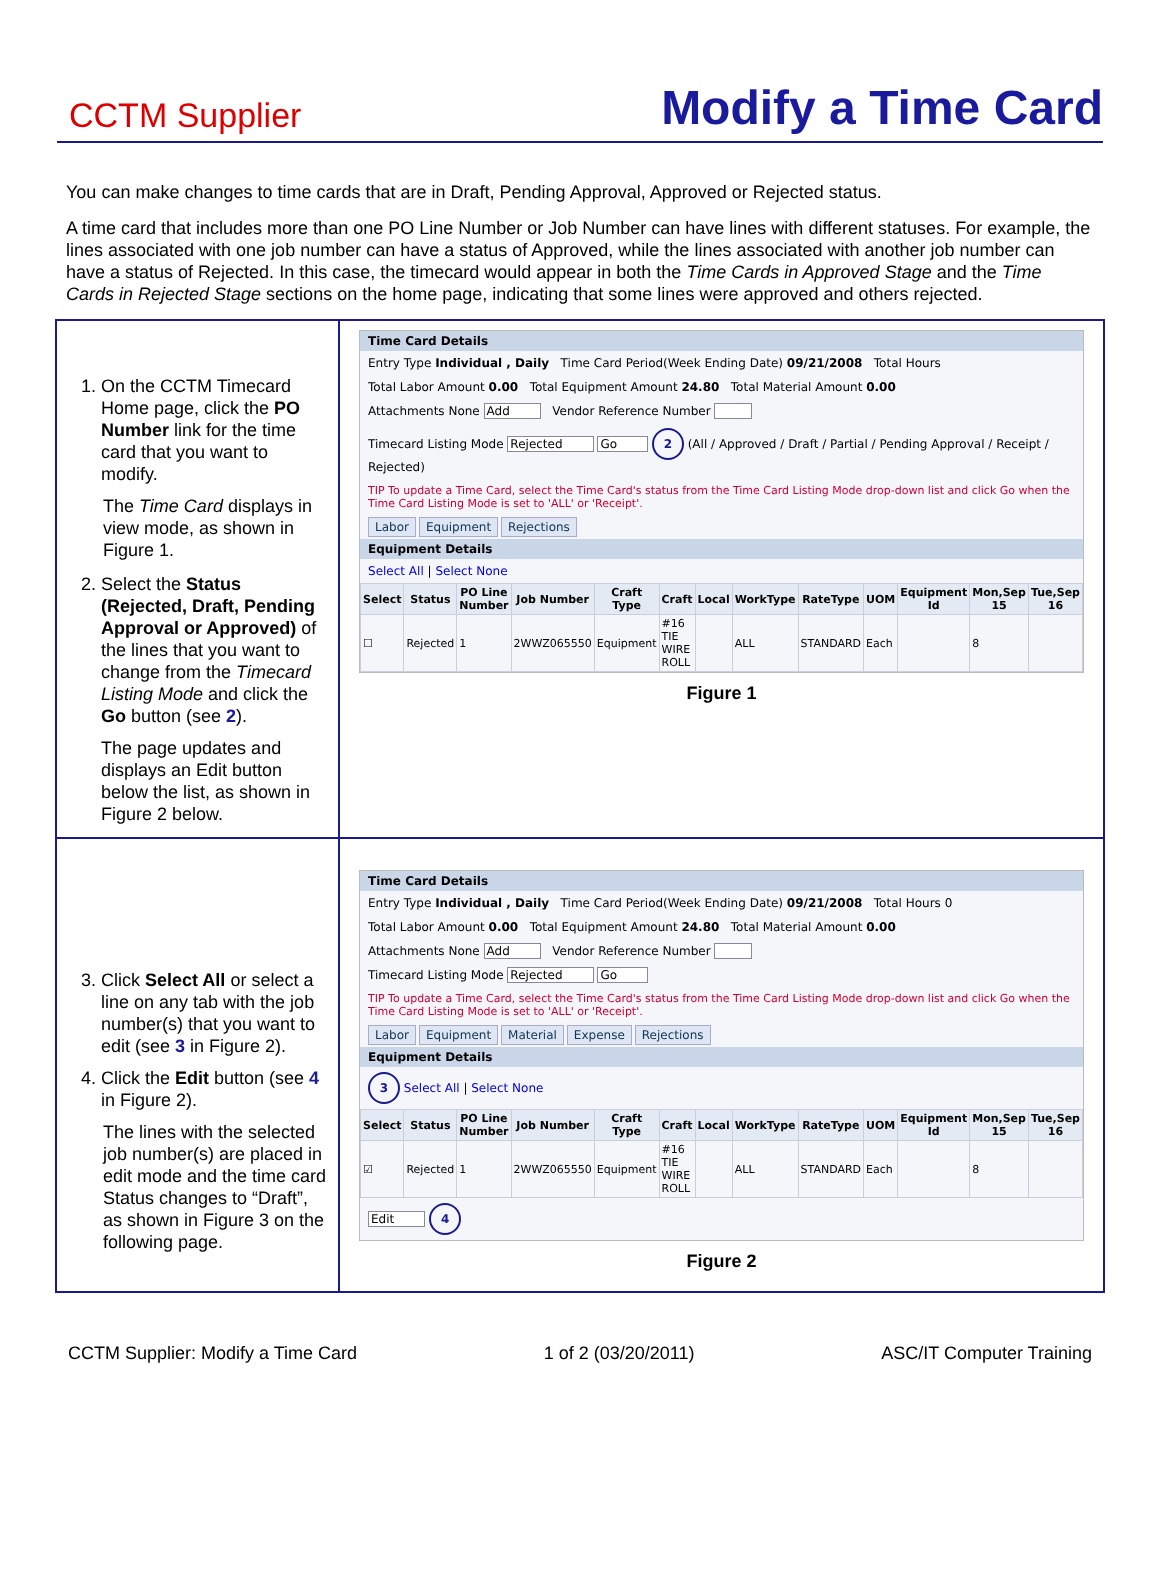CCTM Supplier
Modify a Time Card
You can make changes to time cards that are in Draft, Pending Approval, Approved or Rejected status.
A time card that includes more than one PO Line Number or Job Number can have lines with different statuses. For example, the lines associated with one job number can have a status of Approved, while the lines associated with another job number can have a status of Rejected. In this case, the timecard would appear in both the Time Cards in Approved Stage and the Time Cards in Rejected Stage sections on the home page, indicating that some lines were approved and others rejected.
| 1. On the CCTM Timecard Home page, click the PO Number link for the time card that you want to modify. The Time Card displays in view mode, as shown in Figure 1. 2. Select the Status (Rejected, Draft, Pending Approval or Approved) of the lines that you want to change from the Timecard Listing Mode and click the Go button (see 2 ). The page updates and displays an Edit button below the list, as shown in Figure 2 below. | Time Card Details Entry Type Individual , Daily Time Card Period(Week Ending Date) 09/21/2008 Total Hours Total Labor Amount 0.00 Total Equipment Amount 24.80 Total Material Amount 0.00 Attachments None Add Vendor Reference Number Timecard Listing Mode Rejected Go 2 (All / Approved / Draft / Partial / Pending Approval / Receipt / Rejected) TIP To update a Time Card, select the Time Card's status from the Time Card Listing Mode drop-down list and click Go when the Time Card Listing Mode is set to 'ALL' or 'Receipt'. Labor Equipment Rejections Equipment Details Select All / Select None / Select / Status / PO Line Number / Job Number / Craft Type / Craft / Local / WorkType / RateType / UOM / Equipment Id / Mon,Sep 15 / Tue,Sep 16 / / --- / --- / --- / --- / --- / --- / --- / --- / --- / --- / --- / --- / --- / / ☐ / Rejected / 1 / 2WWZ065550 / Equipment / #16 TIE WIRE ROLL / / ALL / STANDARD / Each / / 8 / / Figure 1 |
| 3. Click Select All or select a line on any tab with the job number(s) that you want to edit (see 3 in Figure 2). 4. Click the Edit button (see 4 in Figure 2). The lines with the selected job number(s) are placed in edit mode and the time card Status changes to “Draft”, as shown in Figure 3 on the following page. | Time Card Details Entry Type Individual , Daily Time Card Period(Week Ending Date) 09/21/2008 Total Hours 0 Total Labor Amount 0.00 Total Equipment Amount 24.80 Total Material Amount 0.00 Attachments None Add Vendor Reference Number Timecard Listing Mode Rejected Go TIP To update a Time Card, select the Time Card's status from the Time Card Listing Mode drop-down list and click Go when the Time Card Listing Mode is set to 'ALL' or 'Receipt'. Labor Equipment Material Expense Rejections Equipment Details 3 Select All / Select None / Select / Status / PO Line Number / Job Number / Craft Type / Craft / Local / WorkType / RateType / UOM / Equipment Id / Mon,Sep 15 / Tue,Sep 16 / / --- / --- / --- / --- / --- / --- / --- / --- / --- / --- / --- / --- / --- / / ☑ / Rejected / 1 / 2WWZ065550 / Equipment / #16 TIE WIRE ROLL / / ALL / STANDARD / Each / / 8 / / Edit 4 Figure 2 |
CCTM Supplier: Modify a Time Card 1 of 2 (03/20/2011) ASC/IT Computer Training